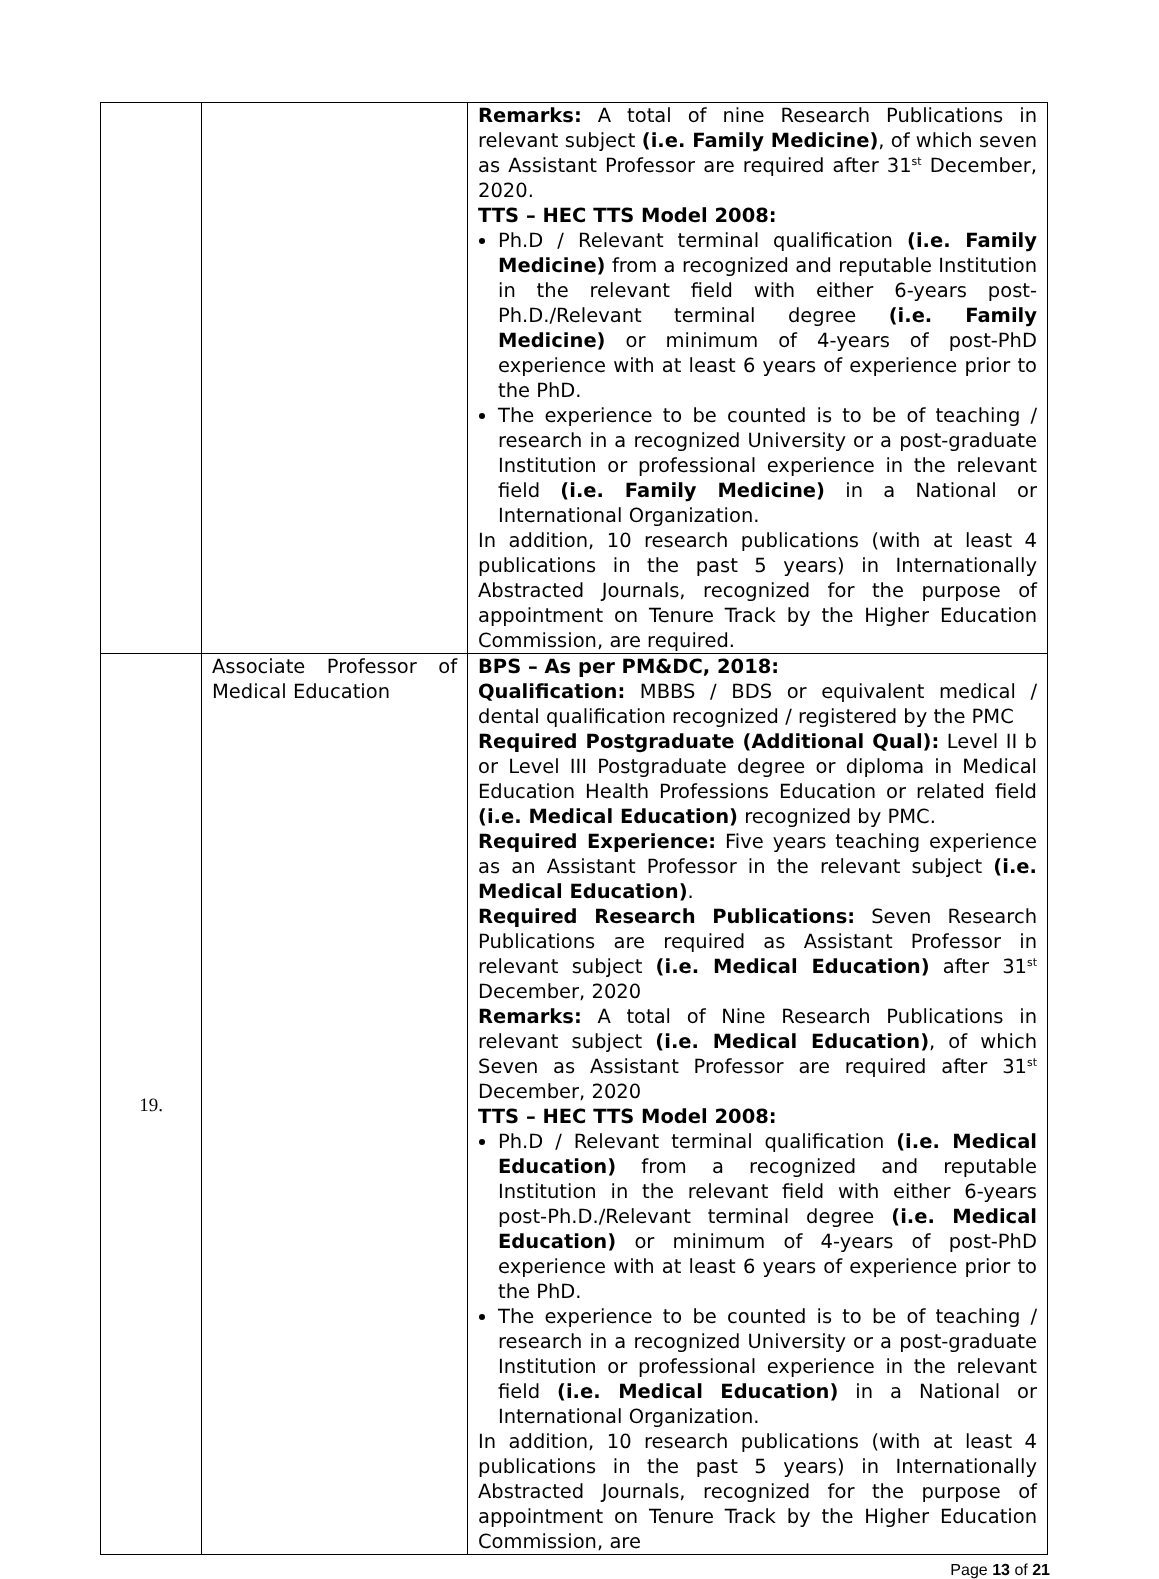| | | Remarks: A total of nine Research Publications in relevant subject (i.e. Family Medicine) , of which seven as Assistant Professor are required after 31<sup>st</sup> December, 2020. TTS – HEC TTS Model 2008: Ph.D / Relevant terminal qualification (i.e. Family Medicine) from a recognized and reputable Institution in the relevant field with either 6-years post-Ph.D./Relevant terminal degree (i.e. Family Medicine) or minimum of 4-years of post-PhD experience with at least 6 years of experience prior to the PhD. The experience to be counted is to be of teaching / research in a recognized University or a post-graduate Institution or professional experience in the relevant field (i.e. Family Medicine) in a National or International Organization. In addition, 10 research publications (with at least 4 publications in the past 5 years) in Internationally Abstracted Journals, recognized for the purpose of appointment on Tenure Track by the Higher Education Commission, are required. |
| 19. | Associate Professor of Medical Education | BPS – As per PM&DC, 2018: Qualification: MBBS / BDS or equivalent medical / dental qualification recognized / registered by the PMC Required Postgraduate (Additional Qual): Level II b or Level III Postgraduate degree or diploma in Medical Education Health Professions Education or related field (i.e. Medical Education) recognized by PMC. Required Experience: Five years teaching experience as an Assistant Professor in the relevant subject (i.e. Medical Education) . Required Research Publications: Seven Research Publications are required as Assistant Professor in relevant subject (i.e. Medical Education) after 31<sup>st</sup> December, 2020 Remarks: A total of Nine Research Publications in relevant subject (i.e. Medical Education) , of which Seven as Assistant Professor are required after 31<sup>st</sup> December, 2020 TTS – HEC TTS Model 2008: Ph.D / Relevant terminal qualification (i.e. Medical Education) from a recognized and reputable Institution in the relevant field with either 6-years post-Ph.D./Relevant terminal degree (i.e. Medical Education) or minimum of 4-years of post-PhD experience with at least 6 years of experience prior to the PhD. The experience to be counted is to be of teaching / research in a recognized University or a post-graduate Institution or professional experience in the relevant field (i.e. Medical Education) in a National or International Organization. In addition, 10 research publications (with at least 4 publications in the past 5 years) in Internationally Abstracted Journals, recognized for the purpose of appointment on Tenure Track by the Higher Education Commission, are |
Page 13 of 21